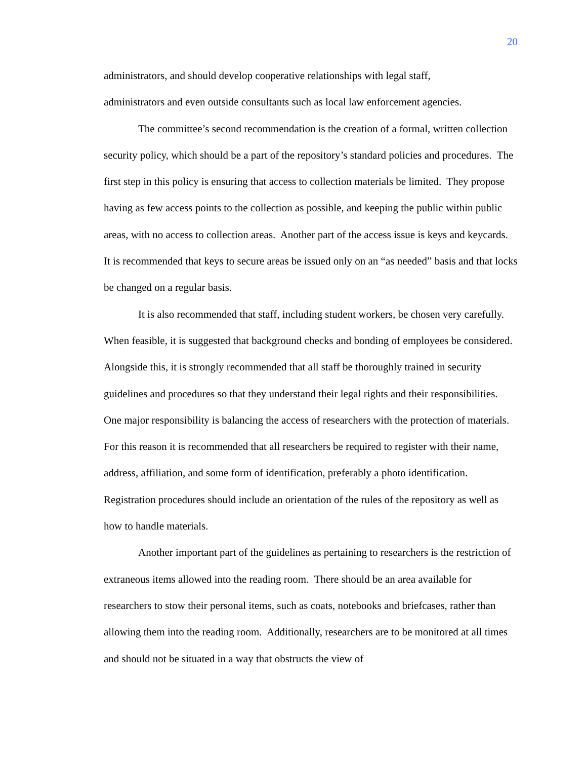20
administrators, and should develop cooperative relationships with legal staff,
administrators and even outside consultants such as local law enforcement agencies.
The committee’s second recommendation is the creation of a formal, written collection security policy, which should be a part of the repository’s standard policies and procedures. The first step in this policy is ensuring that access to collection materials be limited. They propose having as few access points to the collection as possible, and keeping the public within public areas, with no access to collection areas. Another part of the access issue is keys and keycards. It is recommended that keys to secure areas be issued only on an “as needed” basis and that locks be changed on a regular basis.
It is also recommended that staff, including student workers, be chosen very carefully. When feasible, it is suggested that background checks and bonding of employees be considered. Alongside this, it is strongly recommended that all staff be thoroughly trained in security guidelines and procedures so that they understand their legal rights and their responsibilities. One major responsibility is balancing the access of researchers with the protection of materials. For this reason it is recommended that all researchers be required to register with their name, address, affiliation, and some form of identification, preferably a photo identification. Registration procedures should include an orientation of the rules of the repository as well as how to handle materials.
Another important part of the guidelines as pertaining to researchers is the restriction of extraneous items allowed into the reading room. There should be an area available for researchers to stow their personal items, such as coats, notebooks and briefcases, rather than allowing them into the reading room. Additionally, researchers are to be monitored at all times and should not be situated in a way that obstructs the view of